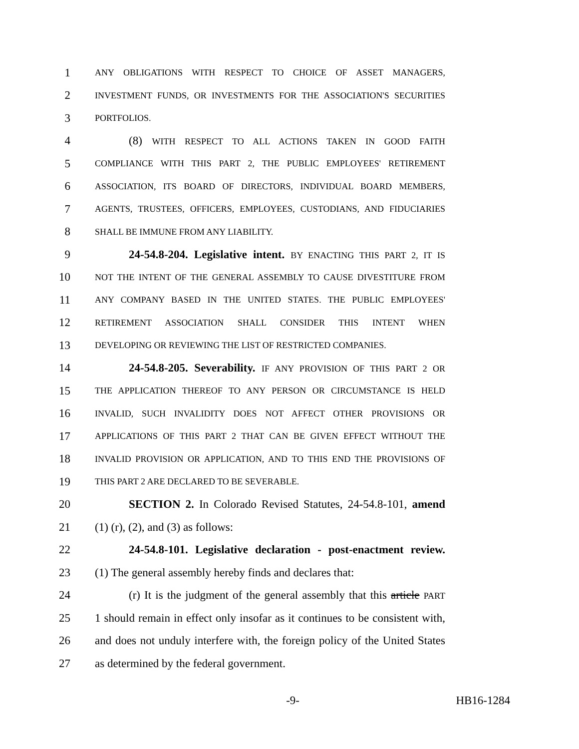1 ANY OBLIGATIONS WITH RESPECT TO CHOICE OF ASSET MANAGERS,
2 INVESTMENT FUNDS, OR INVESTMENTS FOR THE ASSOCIATION'S SECURITIES
3 PORTFOLIOS.
4 (8) WITH RESPECT TO ALL ACTIONS TAKEN IN GOOD FAITH
5 COMPLIANCE WITH THIS PART 2, THE PUBLIC EMPLOYEES' RETIREMENT
6 ASSOCIATION, ITS BOARD OF DIRECTORS, INDIVIDUAL BOARD MEMBERS,
7 AGENTS, TRUSTEES, OFFICERS, EMPLOYEES, CUSTODIANS, AND FIDUCIARIES
8 SHALL BE IMMUNE FROM ANY LIABILITY.
9 24-54.8-204. Legislative intent. BY ENACTING THIS PART 2, IT IS
10 NOT THE INTENT OF THE GENERAL ASSEMBLY TO CAUSE DIVESTITURE FROM
11 ANY COMPANY BASED IN THE UNITED STATES. THE PUBLIC EMPLOYEES'
12 RETIREMENT ASSOCIATION SHALL CONSIDER THIS INTENT WHEN
13 DEVELOPING OR REVIEWING THE LIST OF RESTRICTED COMPANIES.
14 24-54.8-205. Severability. IF ANY PROVISION OF THIS PART 2 OR
15 THE APPLICATION THEREOF TO ANY PERSON OR CIRCUMSTANCE IS HELD
16 INVALID, SUCH INVALIDITY DOES NOT AFFECT OTHER PROVISIONS OR
17 APPLICATIONS OF THIS PART 2 THAT CAN BE GIVEN EFFECT WITHOUT THE
18 INVALID PROVISION OR APPLICATION, AND TO THIS END THE PROVISIONS OF
19 THIS PART 2 ARE DECLARED TO BE SEVERABLE.
20 SECTION 2. In Colorado Revised Statutes, 24-54.8-101, amend
21 (1) (r), (2), and (3) as follows:
22 24-54.8-101. Legislative declaration - post-enactment review.
23 (1) The general assembly hereby finds and declares that:
24 (r) It is the judgment of the general assembly that this article PART
25 1 should remain in effect only insofar as it continues to be consistent with,
26 and does not unduly interfere with, the foreign policy of the United States
27 as determined by the federal government.
-9- HB16-1284